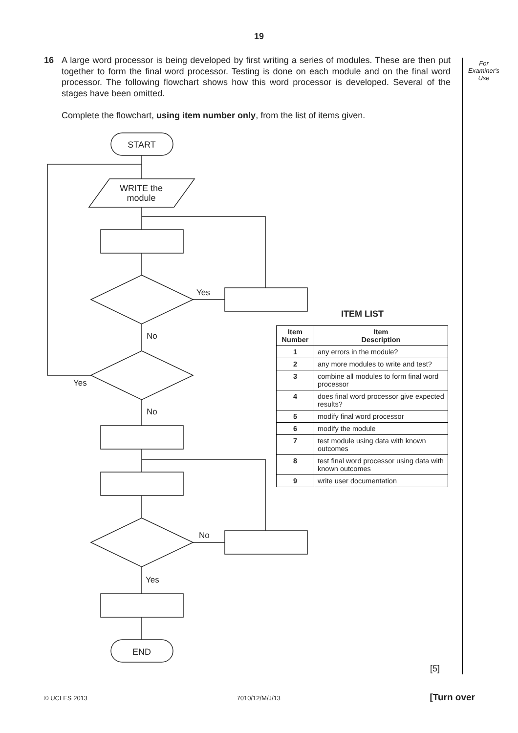19
16
A large word processor is being developed by first writing a series of modules. These are then put together to form the final word processor. Testing is done on each module and on the final word processor. The following flowchart shows how this word processor is developed. Several of the stages have been omitted.
Complete the flowchart, using item number only, from the list of items given.
For
Examiner's
Use
START
WRITE the
module
END
Yes
No
Yes
No
No
Yes
ITEM LIST
| Item Number | Item Description |
| --- | --- |
| 1 | any errors in the module? |
| 2 | any more modules to write and test? |
| 3 | combine all modules to form final word processor |
| 4 | does final word processor give expected results? |
| 5 | modify final word processor |
| 6 | modify the module |
| 7 | test module using data with known outcomes |
| 8 | test final word processor using data with known outcomes |
| 9 | write user documentation |
[5]
© UCLES 2013 7010/12/M/J/13 [Turn over